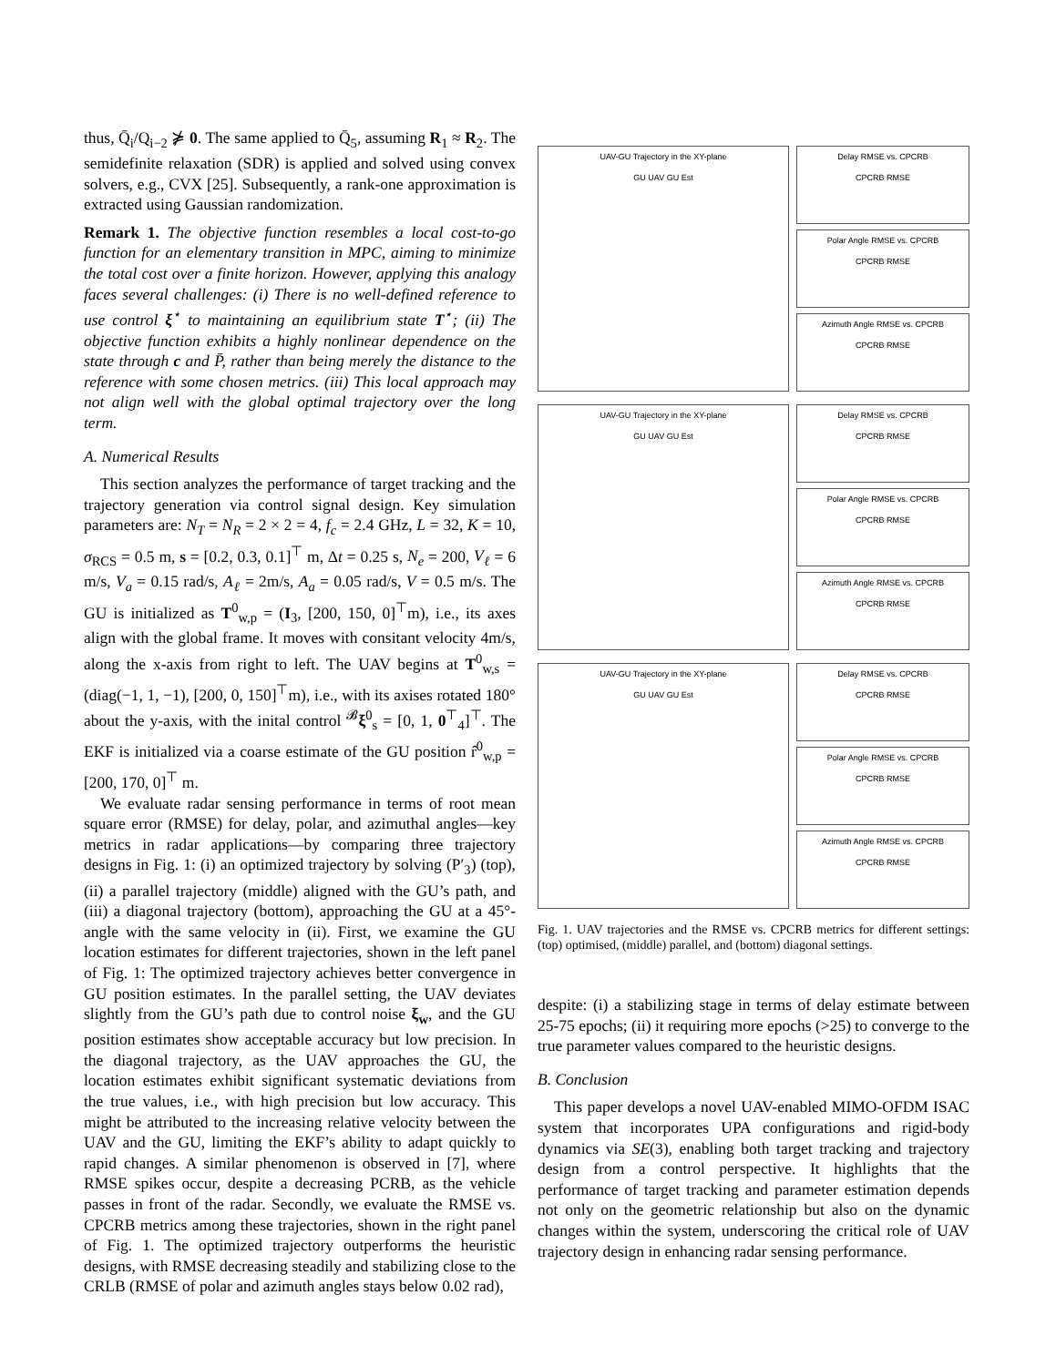thus, Q̄<sub>i</sub>/Q<sub>i−2</sub> ⋡ 0. The same applied to Q̄<sub>5</sub>, assuming R<sub>1</sub> ≈ R<sub>2</sub>. The semidefinite relaxation (SDR) is applied and solved using convex solvers, e.g., CVX [25]. Subsequently, a rank-one approximation is extracted using Gaussian randomization.
Remark 1. The objective function resembles a local cost-to-go function for an elementary transition in MPC, aiming to minimize the total cost over a finite horizon. However, applying this analogy faces several challenges: (i) There is no well-defined reference to use control ξ<sup>⋆</sup> to maintaining an equilibrium state T<sup>⋆</sup>; (ii) The objective function exhibits a highly nonlinear dependence on the state through c and P̄, rather than being merely the distance to the reference with some chosen metrics. (iii) This local approach may not align well with the global optimal trajectory over the long term.
A. Numerical Results
This section analyzes the performance of target tracking and the trajectory generation via control signal design. Key simulation parameters are: N<sub>T</sub> = N<sub>R</sub> = 2 × 2 = 4, f<sub>c</sub> = 2.4 GHz, L = 32, K = 10, σ<sub>RCS</sub> = 0.5 m, s = [0.2, 0.3, 0.1]<sup>⊤</sup> m, Δt = 0.25 s, N<sub>e</sub> = 200, V<sub>ℓ</sub> = 6 m/s, V<sub>a</sub> = 0.15 rad/s, A<sub>ℓ</sub> = 2m/s, A<sub>a</sub> = 0.05 rad/s, V = 0.5 m/s. The GU is initialized as T<sup>0</sup><sub>w,p</sub> = (I<sub>3</sub>, [200, 150, 0]<sup>⊤</sup>m), i.e., its axes align with the global frame. It moves with consitant velocity 4m/s, along the x-axis from right to left. The UAV begins at T<sup>0</sup><sub>w,s</sub> = (diag(−1, 1, −1), [200, 0, 150]<sup>⊤</sup>m), i.e., with its axises rotated 180° about the y-axis, with the inital control <sup>𝓑</sup>ξ<sup>0</sup><sub>s</sub> = [0, 1, 0<sup>⊤</sup><sub>4</sub>]<sup>⊤</sup>. The EKF is initialized via a coarse estimate of the GU position r̂<sup>0</sup><sub>w,p</sub> = [200, 170, 0]<sup>⊤</sup> m.
We evaluate radar sensing performance in terms of root mean square error (RMSE) for delay, polar, and azimuthal angles—key metrics in radar applications—by comparing three trajectory designs in Fig. 1: (i) an optimized trajectory by solving (P′<sub>3</sub>) (top), (ii) a parallel trajectory (middle) aligned with the GU’s path, and (iii) a diagonal trajectory (bottom), approaching the GU at a 45°-angle with the same velocity in (ii). First, we examine the GU location estimates for different trajectories, shown in the left panel of Fig. 1: The optimized trajectory achieves better convergence in GU position estimates. In the parallel setting, the UAV deviates slightly from the GU’s path due to control noise ξ<sub>w</sub>, and the GU position estimates show acceptable accuracy but low precision. In the diagonal trajectory, as the UAV approaches the GU, the location estimates exhibit significant systematic deviations from the true values, i.e., with high precision but low accuracy. This might be attributed to the increasing relative velocity between the UAV and the GU, limiting the EKF’s ability to adapt quickly to rapid changes. A similar phenomenon is observed in [7], where RMSE spikes occur, despite a decreasing PCRB, as the vehicle passes in front of the radar. Secondly, we evaluate the RMSE vs. CPCRB metrics among these trajectories, shown in the right panel of Fig. 1. The optimized trajectory outperforms the heuristic designs, with RMSE decreasing steadily and stabilizing close to the CRLB (RMSE of polar and azimuth angles stays below 0.02 rad),
UAV-GU Trajectory in the XY-plane
GU UAV GU Est
Delay RMSE vs. CPCRB
CPCRB RMSE
Polar Angle RMSE vs. CPCRB
CPCRB RMSE
Azimuth Angle RMSE vs. CPCRB
CPCRB RMSE
UAV-GU Trajectory in the XY-plane
GU UAV GU Est
Delay RMSE vs. CPCRB
CPCRB RMSE
Polar Angle RMSE vs. CPCRB
CPCRB RMSE
Azimuth Angle RMSE vs. CPCRB
CPCRB RMSE
UAV-GU Trajectory in the XY-plane
GU UAV GU Est
Delay RMSE vs. CPCRB
CPCRB RMSE
Polar Angle RMSE vs. CPCRB
CPCRB RMSE
Azimuth Angle RMSE vs. CPCRB
CPCRB RMSE
Fig. 1. UAV trajectories and the RMSE vs. CPCRB metrics for different settings: (top) optimised, (middle) parallel, and (bottom) diagonal settings.
despite: (i) a stabilizing stage in terms of delay estimate between 25-75 epochs; (ii) it requiring more epochs (>25) to converge to the true parameter values compared to the heuristic designs.
B. Conclusion
This paper develops a novel UAV-enabled MIMO-OFDM ISAC system that incorporates UPA configurations and rigid-body dynamics via SE(3), enabling both target tracking and trajectory design from a control perspective. It highlights that the performance of target tracking and parameter estimation depends not only on the geometric relationship but also on the dynamic changes within the system, underscoring the critical role of UAV trajectory design in enhancing radar sensing performance.